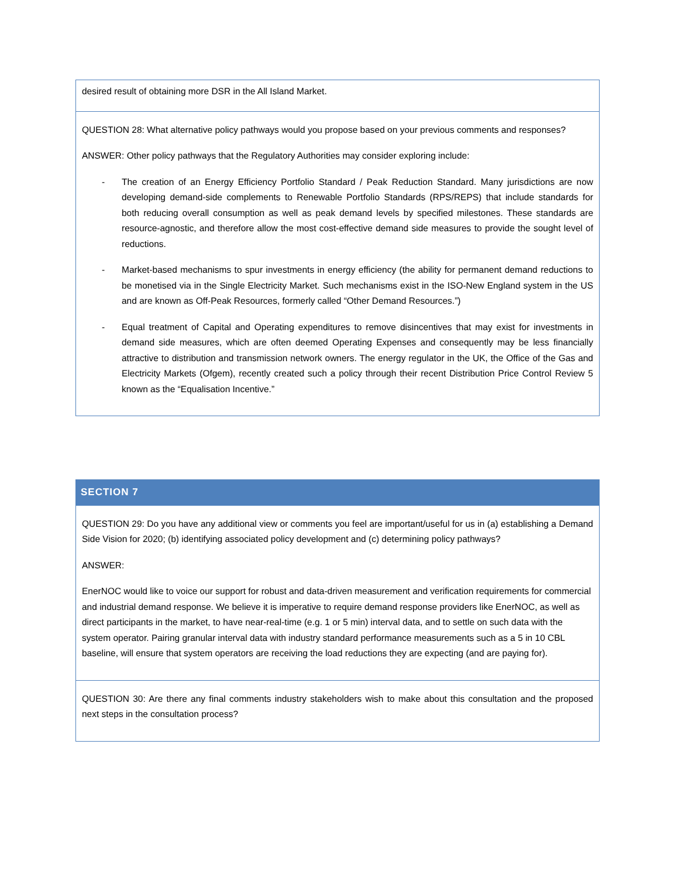| desired result of obtaining more DSR in the All Island Market. |
| QUESTION 28: What alternative policy pathways would you propose based on your previous comments and responses? ANSWER: Other policy pathways that the Regulatory Authorities may consider exploring include: - The creation of an Energy Efficiency Portfolio Standard / Peak Reduction Standard. Many jurisdictions are now developing demand-side complements to Renewable Portfolio Standards (RPS/REPS) that include standards for both reducing overall consumption as well as peak demand levels by specified milestones. These standards are resource-agnostic, and therefore allow the most cost-effective demand side measures to provide the sought level of reductions. - Market-based mechanisms to spur investments in energy efficiency (the ability for permanent demand reductions to be monetised via in the Single Electricity Market. Such mechanisms exist in the ISO-New England system in the US and are known as Off-Peak Resources, formerly called “Other Demand Resources.”) - Equal treatment of Capital and Operating expenditures to remove disincentives that may exist for investments in demand side measures, which are often deemed Operating Expenses and consequently may be less financially attractive to distribution and transmission network owners. The energy regulator in the UK, the Office of the Gas and Electricity Markets (Ofgem), recently created such a policy through their recent Distribution Price Control Review 5 known as the “Equalisation Incentive.” |
| SECTION 7 |
| QUESTION 29: Do you have any additional view or comments you feel are important/useful for us in (a) establishing a Demand Side Vision for 2020; (b) identifying associated policy development and (c) determining policy pathways? ANSWER: EnerNOC would like to voice our support for robust and data-driven measurement and verification requirements for commercial and industrial demand response. We believe it is imperative to require demand response providers like EnerNOC, as well as direct participants in the market, to have near-real-time (e.g. 1 or 5 min) interval data, and to settle on such data with the system operator. Pairing granular interval data with industry standard performance measurements such as a 5 in 10 CBL baseline, will ensure that system operators are receiving the load reductions they are expecting (and are paying for). |
| QUESTION 30: Are there any final comments industry stakeholders wish to make about this consultation and the proposed next steps in the consultation process? |